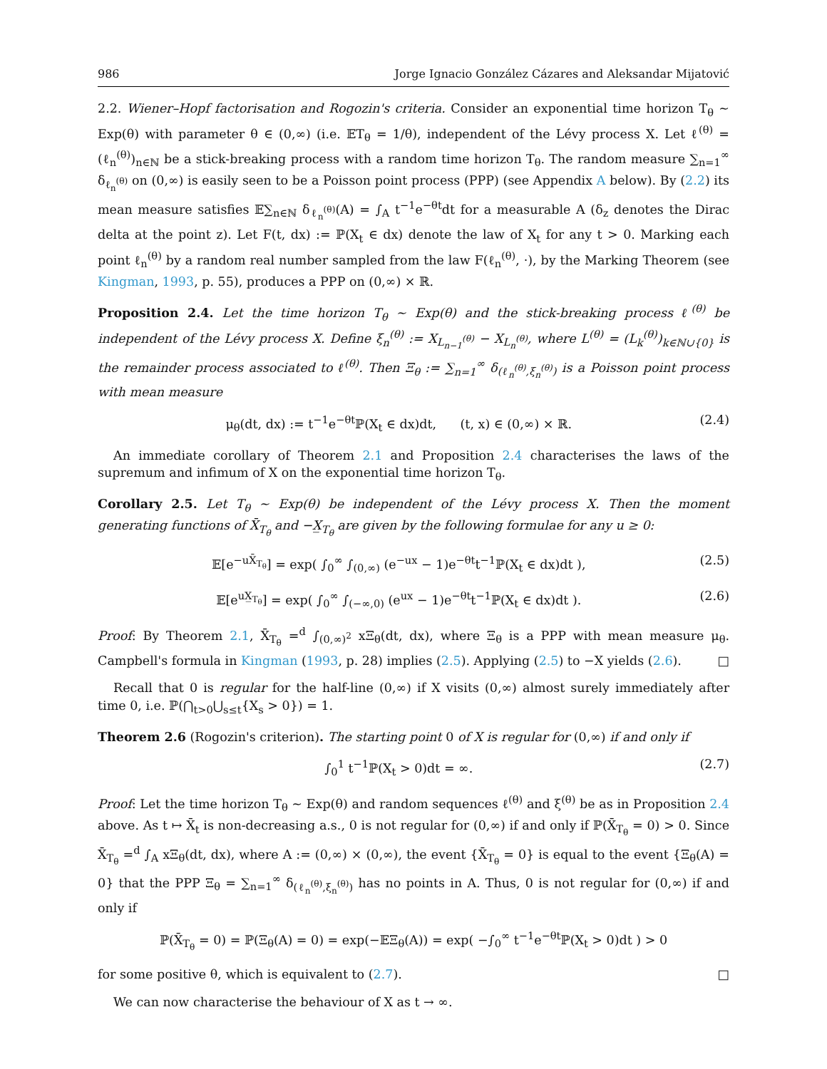986 Jorge Ignacio González Cázares and Aleksandar Mijatović
2.2. Wiener–Hopf factorisation and Rogozin's criteria. Consider an exponential time horizon T<sub>θ</sub> ∼ Exp(θ) with parameter θ ∈ (0,∞) (i.e. 𝔼T<sub>θ</sub> = 1/θ), independent of the Lévy process X. Let ℓ<sup>(θ)</sup> = (ℓ<sub>n</sub><sup>(θ)</sup>)<sub>n∈ℕ</sub> be a stick-breaking process with a random time horizon T<sub>θ</sub>. The random measure ∑<sub>n=1</sub><sup>∞</sup> δ<sub>ℓ<sub>n</sub><sup>(θ)</sup></sub> on (0,∞) is easily seen to be a Poisson point process (PPP) (see Appendix A below). By (2.2) its mean measure satisfies 𝔼∑<sub>n∈ℕ</sub> δ<sub>ℓ<sub>n</sub><sup>(θ)</sup></sub>(A) = ∫<sub>A</sub> t<sup>−1</sup>e<sup>−θt</sup>dt for a measurable A (δ<sub>z</sub> denotes the Dirac delta at the point z). Let F(t, dx) := ℙ(X<sub>t</sub> ∈ dx) denote the law of X<sub>t</sub> for any t > 0. Marking each point ℓ<sub>n</sub><sup>(θ)</sup> by a random real number sampled from the law F(ℓ<sub>n</sub><sup>(θ)</sup>, ·), by the Marking Theorem (see Kingman, 1993, p. 55), produces a PPP on (0,∞) × ℝ.
Proposition 2.4. Let the time horizon T<sub>θ</sub> ∼ Exp(θ) and the stick-breaking process ℓ<sup>(θ)</sup> be independent of the Lévy process X. Define ξ<sub>n</sub><sup>(θ)</sup> := X<sub>L<sub>n−1</sub><sup>(θ)</sup></sub> − X<sub>L<sub>n</sub><sup>(θ)</sup></sub>, where L<sup>(θ)</sup> = (L<sub>k</sub><sup>(θ)</sup>)<sub>k∈ℕ∪{0}</sub> is the remainder process associated to ℓ<sup>(θ)</sup>. Then Ξ<sub>θ</sub> := ∑<sub>n=1</sub><sup>∞</sup> δ<sub>(ℓ<sub>n</sub><sup>(θ)</sup>,ξ<sub>n</sub><sup>(θ)</sup>)</sub> is a Poisson point process with mean measure
μ<sub>θ</sub>(dt, dx) := t<sup>−1</sup>e<sup>−θt</sup>ℙ(X<sub>t</sub> ∈ dx)dt, (t, x) ∈ (0,∞) × ℝ. (2.4)
An immediate corollary of Theorem 2.1 and Proposition 2.4 characterises the laws of the supremum and infimum of X on the exponential time horizon T<sub>θ</sub>.
Corollary 2.5. Let T<sub>θ</sub> ∼ Exp(θ) be independent of the Lévy process X. Then the moment generating functions of X̄<sub>T<sub>θ</sub></sub> and −X̲<sub>T<sub>θ</sub></sub> are given by the following formulae for any u ≥ 0:
𝔼[e<sup>−uX̄<sub>T<sub>θ</sub></sub></sup>] = exp( ∫<sub>0</sub><sup>∞</sup> ∫<sub>(0,∞)</sub> (e<sup>−ux</sup> − 1)e<sup>−θt</sup>t<sup>−1</sup>ℙ(X<sub>t</sub> ∈ dx)dt ), (2.5)
𝔼[e<sup>uX̲<sub>T<sub>θ</sub></sub></sup>] = exp( ∫<sub>0</sub><sup>∞</sup> ∫<sub>(−∞,0)</sub> (e<sup>ux</sup> − 1)e<sup>−θt</sup>t<sup>−1</sup>ℙ(X<sub>t</sub> ∈ dx)dt ). (2.6)
Proof: By Theorem 2.1, X̄<sub>T<sub>θ</sub></sub> =<sup>d</sup> ∫<sub>(0,∞)<sup>2</sup></sub> xΞ<sub>θ</sub>(dt, dx), where Ξ<sub>θ</sub> is a PPP with mean measure μ<sub>θ</sub>. Campbell's formula in Kingman (1993, p. 28) implies (2.5). Applying (2.5) to −X yields (2.6). □
Recall that 0 is regular for the half-line (0,∞) if X visits (0,∞) almost surely immediately after time 0, i.e. ℙ(⋂<sub>t>0</sub>⋃<sub>s≤t</sub>{X<sub>s</sub> > 0}) = 1.
Theorem 2.6 (Rogozin's criterion). The starting point 0 of X is regular for (0,∞) if and only if
∫<sub>0</sub><sup>1</sup> t<sup>−1</sup>ℙ(X<sub>t</sub> > 0)dt = ∞. (2.7)
Proof: Let the time horizon T<sub>θ</sub> ∼ Exp(θ) and random sequences ℓ<sup>(θ)</sup> and ξ<sup>(θ)</sup> be as in Proposition 2.4 above. As t ↦ X̄<sub>t</sub> is non-decreasing a.s., 0 is not regular for (0,∞) if and only if ℙ(X̄<sub>T<sub>θ</sub></sub> = 0) > 0. Since X̄<sub>T<sub>θ</sub></sub> =<sup>d</sup> ∫<sub>A</sub> xΞ<sub>θ</sub>(dt, dx), where A := (0,∞) × (0,∞), the event {X̄<sub>T<sub>θ</sub></sub> = 0} is equal to the event {Ξ<sub>θ</sub>(A) = 0} that the PPP Ξ<sub>θ</sub> = ∑<sub>n=1</sub><sup>∞</sup> δ<sub>(ℓ<sub>n</sub><sup>(θ)</sup>,ξ<sub>n</sub><sup>(θ)</sup>)</sub> has no points in A. Thus, 0 is not regular for (0,∞) if and only if
ℙ(X̄<sub>T<sub>θ</sub></sub> = 0) = ℙ(Ξ<sub>θ</sub>(A) = 0) = exp(−𝔼Ξ<sub>θ</sub>(A)) = exp( −∫<sub>0</sub><sup>∞</sup> t<sup>−1</sup>e<sup>−θt</sup>ℙ(X<sub>t</sub> > 0)dt ) > 0
for some positive θ, which is equivalent to (2.7). □
We can now characterise the behaviour of X as t → ∞.